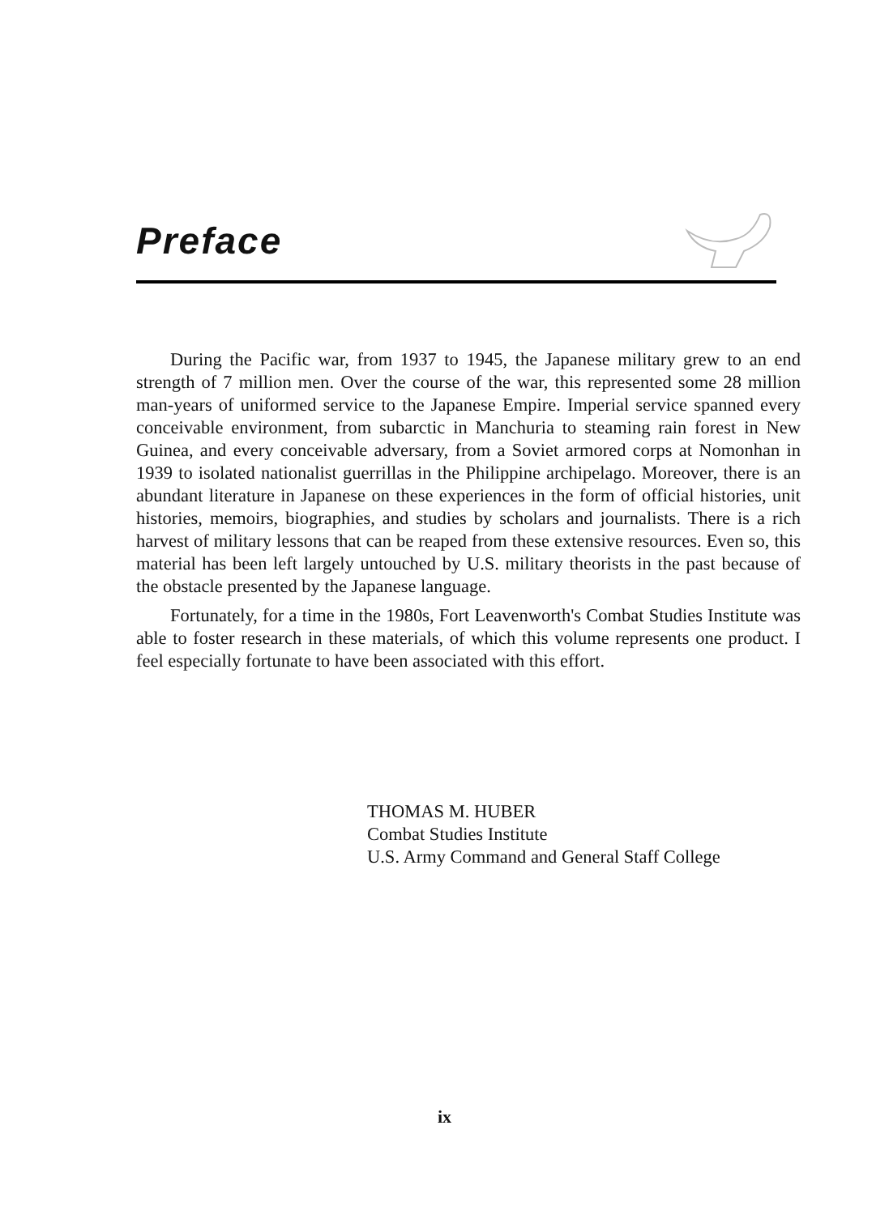Preface
During the Pacific war, from 1937 to 1945, the Japanese military grew to an end strength of 7 million men. Over the course of the war, this represented some 28 million man-years of uniformed service to the Japanese Empire. Imperial service spanned every conceivable environment, from subarctic in Manchuria to steaming rain forest in New Guinea, and every conceivable adversary, from a Soviet armored corps at Nomonhan in 1939 to isolated nationalist guerrillas in the Philippine archipelago. Moreover, there is an abundant literature in Japanese on these experiences in the form of official histories, unit histories, memoirs, biographies, and studies by scholars and journalists. There is a rich harvest of military lessons that can be reaped from these extensive resources. Even so, this material has been left largely untouched by U.S. military theorists in the past because of the obstacle presented by the Japanese language.
Fortunately, for a time in the 1980s, Fort Leavenworth's Combat Studies Institute was able to foster research in these materials, of which this volume represents one product. I feel especially fortunate to have been associated with this effort.
THOMAS M. HUBER
Combat Studies Institute
U.S. Army Command and General Staff College
ix